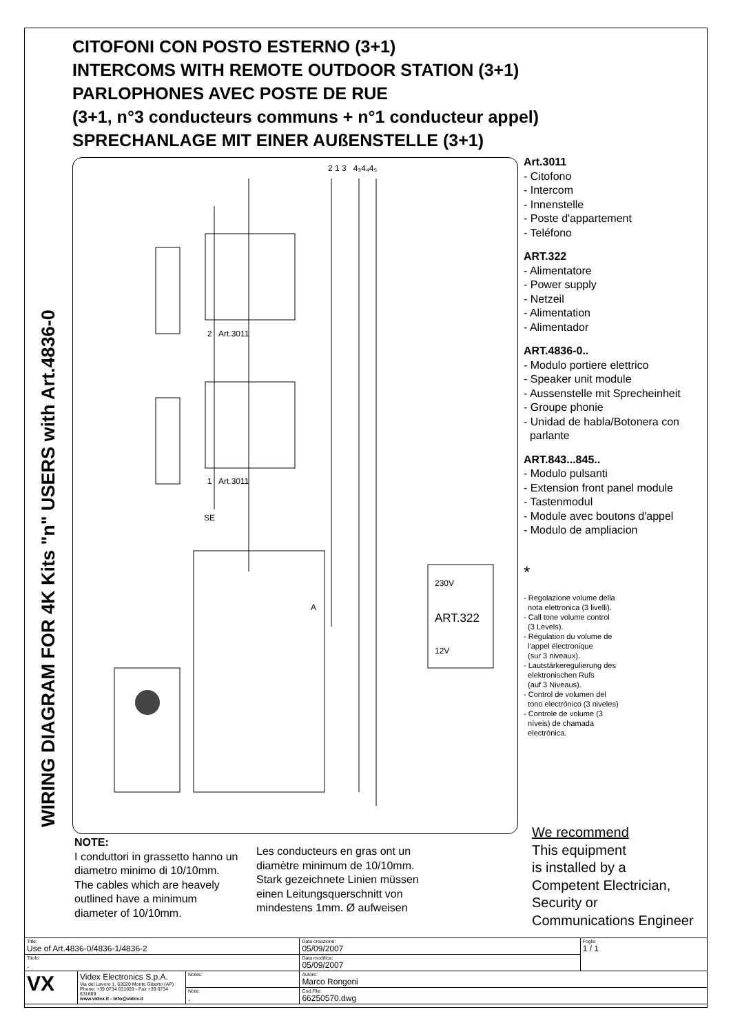CITOFONI CON POSTO ESTERNO (3+1)
INTERCOMS WITH REMOTE OUTDOOR STATION (3+1)
PARLOPHONES AVEC POSTE DE RUE
(3+1, n°3 conducteurs communs + n°1 conducteur appel)
SPRECHANLAGE MIT EINER AUßENSTELLE (3+1)
2 1 3 4₃4₄4₅
2 Art.3011
1 Art.3011
SE
A
230V
ART.322
12V
WIRING DIAGRAM FOR 4K Kits "n" USERS with Art.4836-0
Art.3011
- Citofono
- Intercom
- Innenstelle
- Poste d'appartement
- Teléfono
ART.322
- Alimentatore
- Power supply
- Netzeil
- Alimentation
- Alimentador
ART.4836-0..
- Modulo portiere elettrico
- Speaker unit module
- Aussenstelle mit Sprecheinheit
- Groupe phonie
- Unidad de habla/Botonera con
parlante
ART.843...845..
- Modulo pulsanti
- Extension front panel module
- Tastenmodul
- Module avec boutons d'appel
- Modulo de ampliacion
*
- Regolazione volume della
nota elettronica (3 livelli).
- Call tone volume control
(3 Levels).
- Régulation du volume de
l'appel électronique
(sur 3 niveaux).
- Lautstärkeregulierung des
elektronischen Rufs
(auf 3 Niveaus).
- Control de volumen del
tono electrónico (3 niveles)
- Controle de volume (3
níveis) de chamada
electrónica.
NOTE:
I conduttori in grassetto hanno un diametro minimo di 10/10mm.
The cables which are heavely outlined have a minimum diameter of 10/10mm.
Les conducteurs en gras ont un diamètre minimum de 10/10mm.
Stark gezeichnete Linien müssen einen Leitungsquerschnitt von mindestens 1mm. Ø aufweisen
We recommend
This equipment
is installed by a
Competent Electrician,
Security or
Communications Engineer
| Title: Use of Art.4836-0/4836-1/4836-2 | | | Data creazione: 05/09/2007 | Foglio 1 / 1 |
| Titolo: . | | | Data modifica: 05/09/2007 | |
| VX | Videx Electronics S.p.A. Via del Lavoro 1, 63020 Monte Giberto (AP) Phone: +39 0734 631669 - Fax +39 0734 631669 www.videx.it - info@videx.it | Notes: | Autore: Marco Rongoni | |
| | | Note: . | Cod.File: 66250570.dwg | |